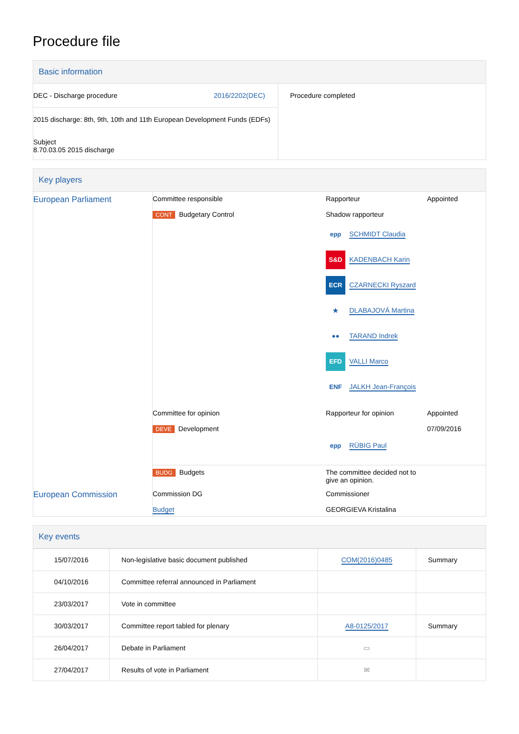Procedure file
Basic information
| DEC - Discharge procedure 2016/2202(DEC) 2015 discharge: 8th, 9th, 10th and 11th European Development Funds (EDFs) Subject 8.70.03.05 2015 discharge | Procedure completed |
Key players
| European Parliament | Committee responsible CONT Budgetary Control | Rapporteur Shadow rapporteur epp SCHMIDT Claudia S&D KADENBACH Karin ECR CZARNECKI Ryszard ★ DLABAJOVÁ Martina ●● TARAND Indrek EFD VALLI Marco ENF JALKH Jean-François | Appointed |
| | Committee for opinion DEVE Development | Rapporteur for opinion epp RÜBIG Paul | Appointed 07/09/2016 |
| | BUDG Budgets | The committee decided not to give an opinion. | |
| European Commission | Commission DG Budget | Commissioner GEORGIEVA Kristalina | |
Key events
| 15/07/2016 | Non-legislative basic document published | COM(2016)0485 | Summary |
| 04/10/2016 | Committee referral announced in Parliament | | |
| 23/03/2017 | Vote in committee | | |
| 30/03/2017 | Committee report tabled for plenary | A8-0125/2017 | Summary |
| 26/04/2017 | Debate in Parliament | ▭ | |
| 27/04/2017 | Results of vote in Parliament | ✉ | |